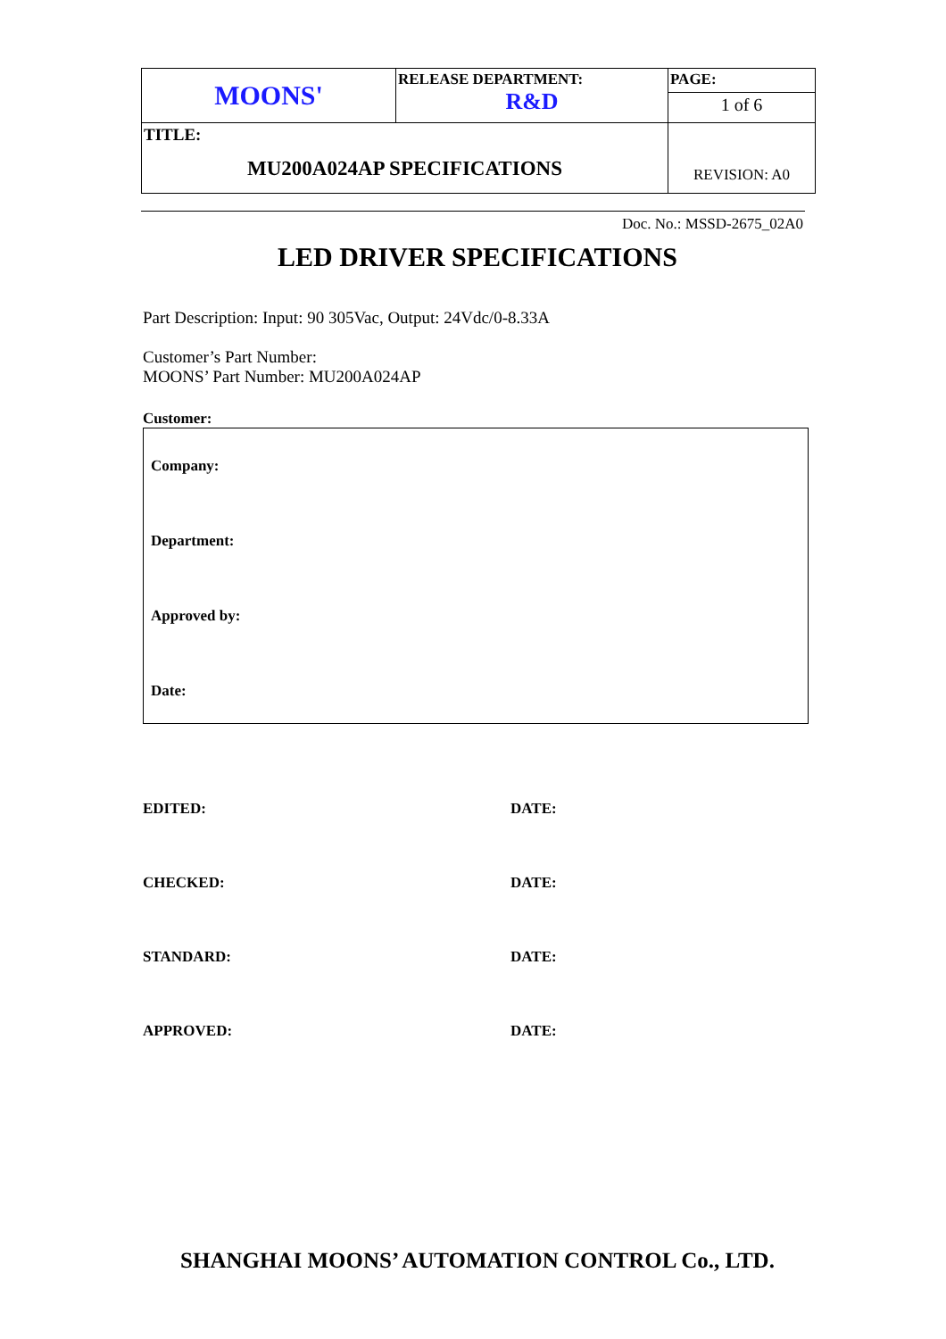| MOONS' | RELEASE DEPARTMENT: R&D | PAGE: |
| | | 1 of 6 |
| TITLE: MU200A024AP SPECIFICATIONS | | REVISION: A0 |
Doc. No.: MSSD-2675_02A0
LED DRIVER SPECIFICATIONS
Part Description: Input: 90 305Vac, Output: 24Vdc/0-8.33A
Customer’s Part Number:
MOONS’ Part Number: MU200A024AP
Customer:
Company:
Department:
Approved by:
Date:
EDITED: DATE:
CHECKED: DATE:
STANDARD: DATE:
APPROVED: DATE:
SHANGHAI MOONS’ AUTOMATION CONTROL Co., LTD.